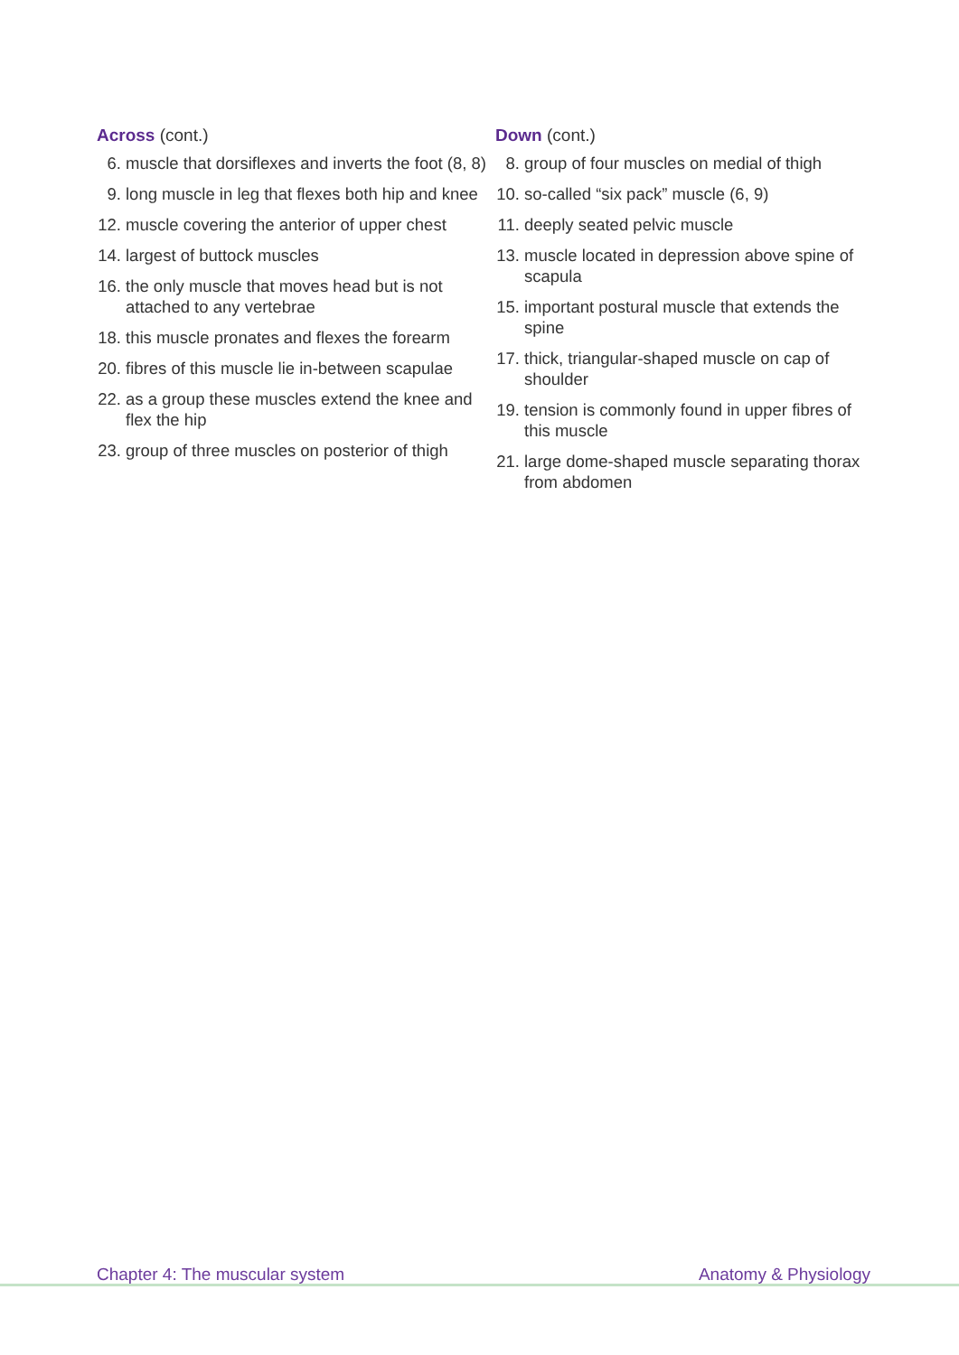Across (cont.)
6. muscle that dorsiflexes and inverts the foot (8, 8)
9. long muscle in leg that flexes both hip and knee
12. muscle covering the anterior of upper chest
14. largest of buttock muscles
16. the only muscle that moves head but is not attached to any vertebrae
18. this muscle pronates and flexes the forearm
20. fibres of this muscle lie in-between scapulae
22. as a group these muscles extend the knee and flex the hip
23. group of three muscles on posterior of thigh
Down (cont.)
8. group of four muscles on medial of thigh
10. so-called “six pack” muscle (6, 9)
11. deeply seated pelvic muscle
13. muscle located in depression above spine of scapula
15. important postural muscle that extends the spine
17. thick, triangular-shaped muscle on cap of shoulder
19. tension is commonly found in upper fibres of this muscle
21. large dome-shaped muscle separating thorax from abdomen
Chapter 4: The muscular system Anatomy & Physiology